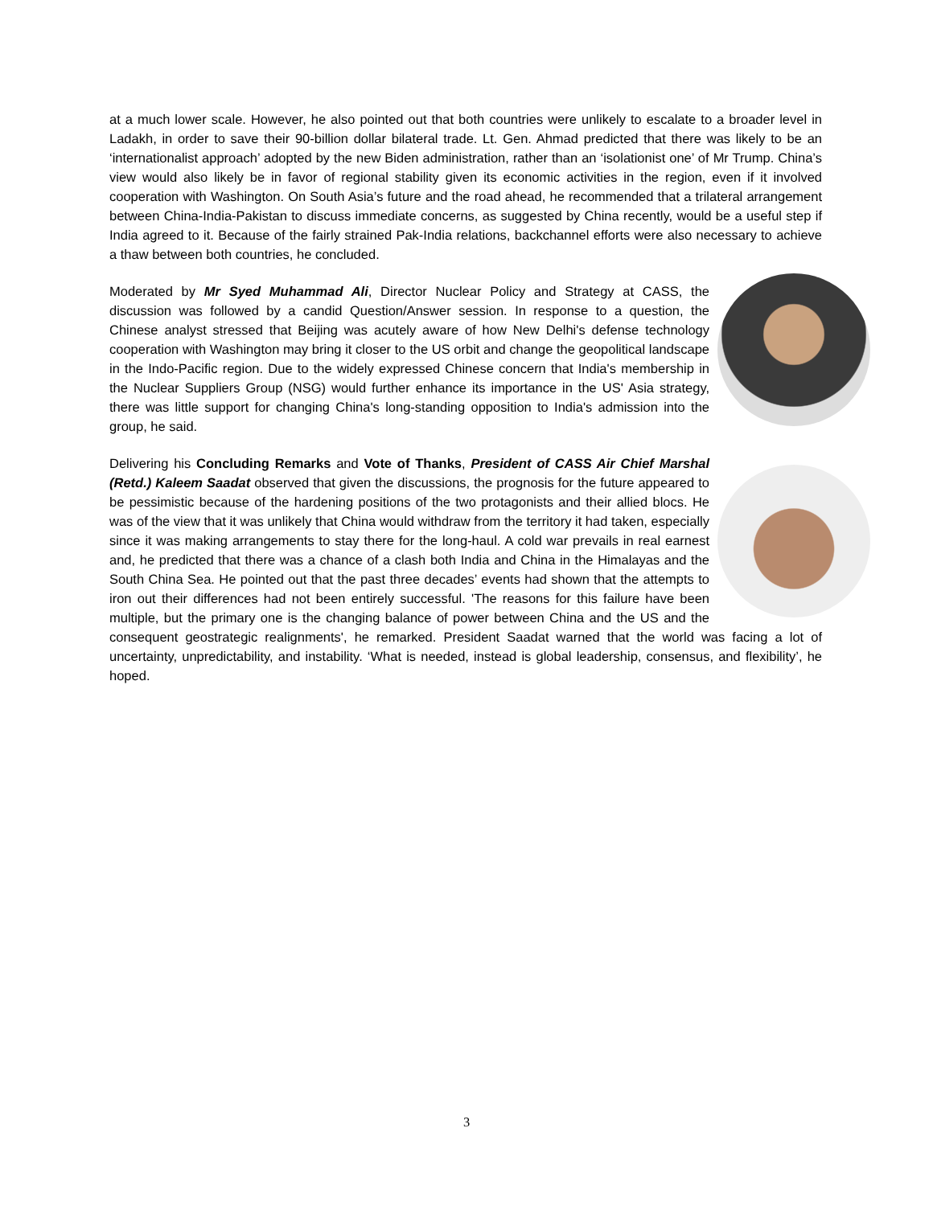at a much lower scale. However, he also pointed out that both countries were unlikely to escalate to a broader level in Ladakh, in order to save their 90-billion dollar bilateral trade. Lt. Gen. Ahmad predicted that there was likely to be an ‘internationalist approach’ adopted by the new Biden administration, rather than an ‘isolationist one’ of Mr Trump. China’s view would also likely be in favor of regional stability given its economic activities in the region, even if it involved cooperation with Washington. On South Asia’s future and the road ahead, he recommended that a trilateral arrangement between China-India-Pakistan to discuss immediate concerns, as suggested by China recently, would be a useful step if India agreed to it. Because of the fairly strained Pak-India relations, backchannel efforts were also necessary to achieve a thaw between both countries, he concluded.
Moderated by Mr Syed Muhammad Ali, Director Nuclear Policy and Strategy at CASS, the discussion was followed by a candid Question/Answer session. In response to a question, the Chinese analyst stressed that Beijing was acutely aware of how New Delhi's defense technology cooperation with Washington may bring it closer to the US orbit and change the geopolitical landscape in the Indo-Pacific region. Due to the widely expressed Chinese concern that India's membership in the Nuclear Suppliers Group (NSG) would further enhance its importance in the US' Asia strategy, there was little support for changing China's long-standing opposition to India's admission into the group, he said.
Delivering his Concluding Remarks and Vote of Thanks, President of CASS Air Chief Marshal (Retd.) Kaleem Saadat observed that given the discussions, the prognosis for the future appeared to be pessimistic because of the hardening positions of the two protagonists and their allied blocs. He was of the view that it was unlikely that China would withdraw from the territory it had taken, especially since it was making arrangements to stay there for the long-haul. A cold war prevails in real earnest and, he predicted that there was a chance of a clash both India and China in the Himalayas and the South China Sea. He pointed out that the past three decades’ events had shown that the attempts to iron out their differences had not been entirely successful. 'The reasons for this failure have been multiple, but the primary one is the changing balance of power between China and the US and the consequent geostrategic realignments', he remarked. President Saadat warned that the world was facing a lot of uncertainty, unpredictability, and instability. ‘What is needed, instead is global leadership, consensus, and flexibility’, he hoped.
3